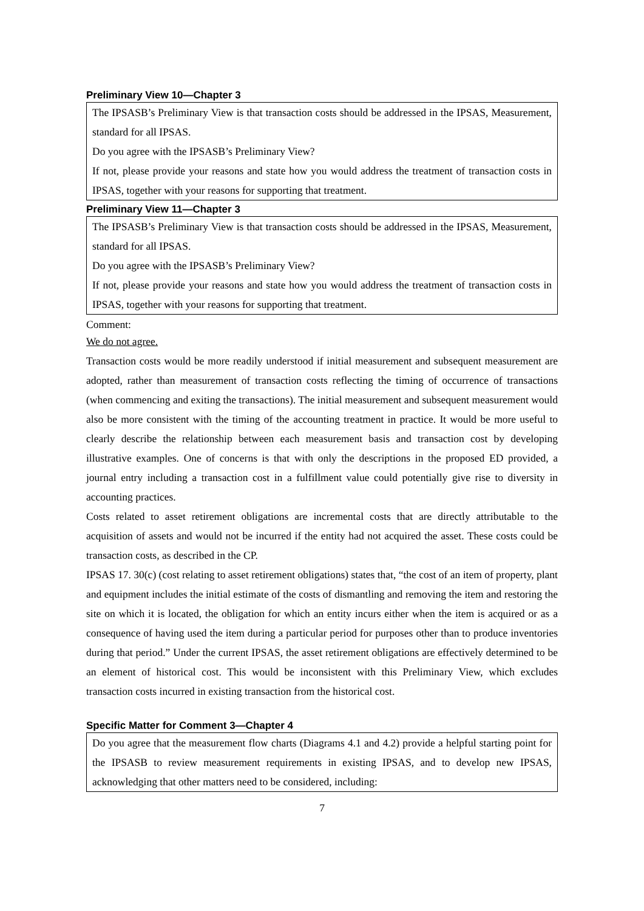Preliminary View 10—Chapter 3
The IPSASB’s Preliminary View is that transaction costs should be addressed in the IPSAS, Measurement, standard for all IPSAS.
Do you agree with the IPSASB’s Preliminary View?
If not, please provide your reasons and state how you would address the treatment of transaction costs in IPSAS, together with your reasons for supporting that treatment.
Preliminary View 11—Chapter 3
The IPSASB’s Preliminary View is that transaction costs should be addressed in the IPSAS, Measurement, standard for all IPSAS.
Do you agree with the IPSASB’s Preliminary View?
If not, please provide your reasons and state how you would address the treatment of transaction costs in IPSAS, together with your reasons for supporting that treatment.
Comment:
We do not agree.
Transaction costs would be more readily understood if initial measurement and subsequent measurement are adopted, rather than measurement of transaction costs reflecting the timing of occurrence of transactions (when commencing and exiting the transactions). The initial measurement and subsequent measurement would also be more consistent with the timing of the accounting treatment in practice. It would be more useful to clearly describe the relationship between each measurement basis and transaction cost by developing illustrative examples. One of concerns is that with only the descriptions in the proposed ED provided, a journal entry including a transaction cost in a fulfillment value could potentially give rise to diversity in accounting practices.
Costs related to asset retirement obligations are incremental costs that are directly attributable to the acquisition of assets and would not be incurred if the entity had not acquired the asset. These costs could be transaction costs, as described in the CP.
IPSAS 17. 30(c) (cost relating to asset retirement obligations) states that, “the cost of an item of property, plant and equipment includes the initial estimate of the costs of dismantling and removing the item and restoring the site on which it is located, the obligation for which an entity incurs either when the item is acquired or as a consequence of having used the item during a particular period for purposes other than to produce inventories during that period.” Under the current IPSAS, the asset retirement obligations are effectively determined to be an element of historical cost. This would be inconsistent with this Preliminary View, which excludes transaction costs incurred in existing transaction from the historical cost.
Specific Matter for Comment 3—Chapter 4
Do you agree that the measurement flow charts (Diagrams 4.1 and 4.2) provide a helpful starting point for the IPSASB to review measurement requirements in existing IPSAS, and to develop new IPSAS, acknowledging that other matters need to be considered, including:
7